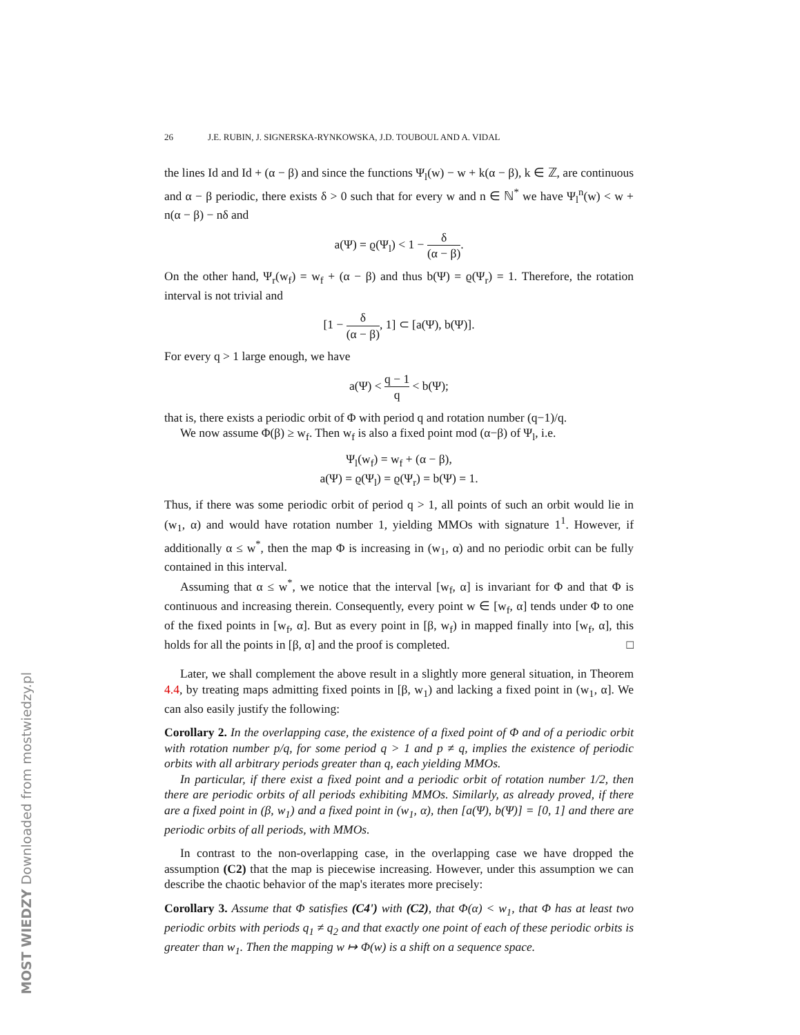MOST WIEDZY Downloaded from mostwiedzy.pl
26 J.E. RUBIN, J. SIGNERSKA-RYNKOWSKA, J.D. TOUBOUL AND A. VIDAL
the lines Id and Id + (α − β) and since the functions Ψ<sub>l</sub>(w) − w + k(α − β), k ∈ ℤ, are continuous and α − β periodic, there exists δ > 0 such that for every w and n ∈ ℕ<sup>*</sup> we have Ψ<sub>l</sub><sup>n</sup>(w) < w + n(α − β) − nδ and
a(Ψ) = ϱ(Ψ<sub>l</sub>) < 1 − δ (α − β).
On the other hand, Ψ<sub>r</sub>(w<sub>f</sub>) = w<sub>f</sub> + (α − β) and thus b(Ψ) = ϱ(Ψ<sub>r</sub>) = 1. Therefore, the rotation interval is not trivial and
[1 − δ (α − β), 1] ⊂ [a(Ψ), b(Ψ)].
For every q > 1 large enough, we have
a(Ψ) < q − 1 q < b(Ψ);
that is, there exists a periodic orbit of Φ with period q and rotation number (q−1)/q.
We now assume Φ(β) ≥ w<sub>f</sub>. Then w<sub>f</sub> is also a fixed point mod (α−β) of Ψ<sub>l</sub>, i.e.
Ψ<sub>l</sub>(w<sub>f</sub>) = w<sub>f</sub> + (α − β),
a(Ψ) = ϱ(Ψ<sub>l</sub>) = ϱ(Ψ<sub>r</sub>) = b(Ψ) = 1.
Thus, if there was some periodic orbit of period q > 1, all points of such an orbit would lie in (w<sub>1</sub>, α) and would have rotation number 1, yielding MMOs with signature 1<sup>1</sup>. However, if additionally α ≤ w<sup>*</sup>, then the map Φ is increasing in (w<sub>1</sub>, α) and no periodic orbit can be fully contained in this interval.
Assuming that α ≤ w<sup>*</sup>, we notice that the interval [w<sub>f</sub>, α] is invariant for Φ and that Φ is continuous and increasing therein. Consequently, every point w ∈ [w<sub>f</sub>, α] tends under Φ to one of the fixed points in [w<sub>f</sub>, α]. But as every point in [β, w<sub>f</sub>) in mapped finally into [w<sub>f</sub>, α], this holds for all the points in [β, α] and the proof is completed. □
Later, we shall complement the above result in a slightly more general situation, in Theorem 4.4, by treating maps admitting fixed points in [β, w<sub>1</sub>) and lacking a fixed point in (w<sub>1</sub>, α]. We can also easily justify the following:
Corollary 2. In the overlapping case, the existence of a fixed point of Φ and of a periodic orbit with rotation number p/q, for some period q > 1 and p ≠ q, implies the existence of periodic orbits with all arbitrary periods greater than q, each yielding MMOs.
In particular, if there exist a fixed point and a periodic orbit of rotation number 1/2, then there are periodic orbits of all periods exhibiting MMOs. Similarly, as already proved, if there are a fixed point in (β, w<sub>1</sub>) and a fixed point in (w<sub>1</sub>, α), then [a(Ψ), b(Ψ)] = [0, 1] and there are periodic orbits of all periods, with MMOs.
In contrast to the non-overlapping case, in the overlapping case we have dropped the assumption (C2) that the map is piecewise increasing. However, under this assumption we can describe the chaotic behavior of the map's iterates more precisely:
Corollary 3. Assume that Φ satisfies (C4') with (C2), that Φ(α) < w<sub>1</sub>, that Φ has at least two periodic orbits with periods q<sub>1</sub> ≠ q<sub>2</sub> and that exactly one point of each of these periodic orbits is greater than w<sub>1</sub>. Then the mapping w ↦ Φ(w) is a shift on a sequence space.